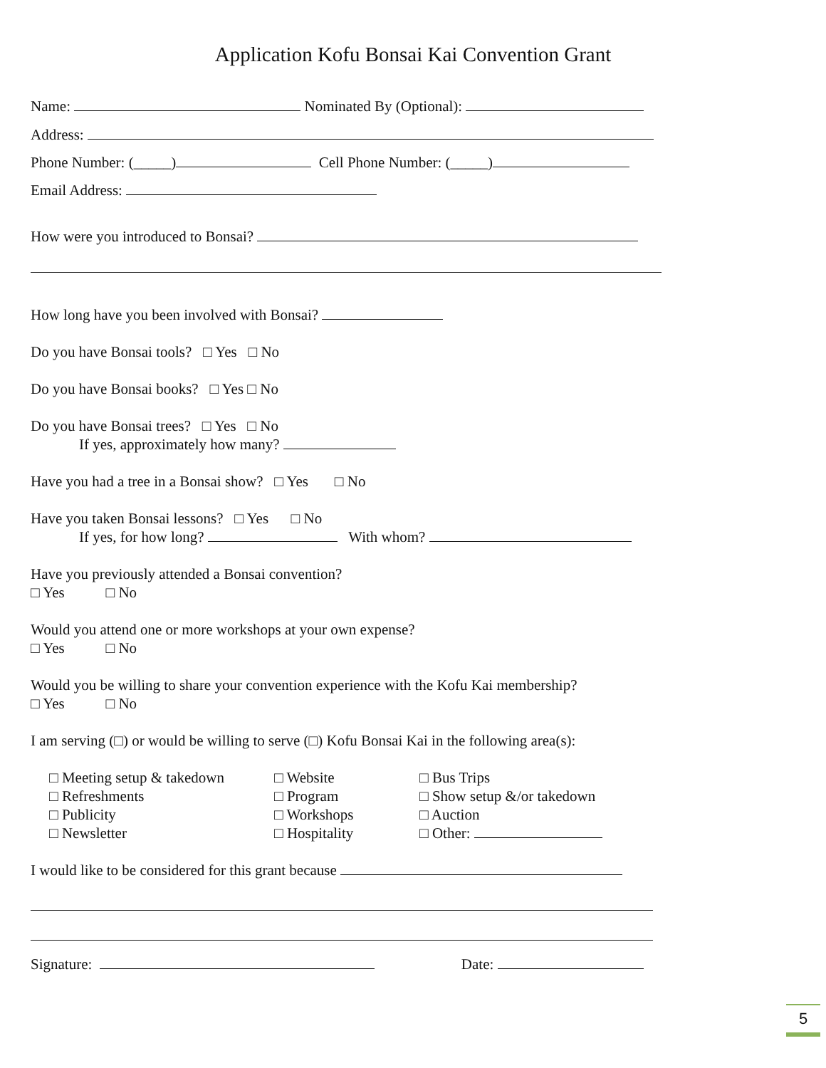Application Kofu Bonsai Kai Convention Grant
Name: Nominated By (Optional):
Address:
Phone Number: (_____) Cell Phone Number: (_____)
Email Address:
How were you introduced to Bonsai?
How long have you been involved with Bonsai?
Do you have Bonsai tools? □ Yes □ No
Do you have Bonsai books? □ Yes □ No
Do you have Bonsai trees? □ Yes □ No
If yes, approximately how many?
Have you had a tree in a Bonsai show? □ Yes □ No
Have you taken Bonsai lessons? □ Yes □ No
If yes, for how long? With whom?
Have you previously attended a Bonsai convention?
□ Yes □ No
Would you attend one or more workshops at your own expense?
□ Yes □ No
Would you be willing to share your convention experience with the Kofu Kai membership?
□ Yes □ No
I am serving (□) or would be willing to serve (□) Kofu Bonsai Kai in the following area(s):
□ Meeting setup & takedown
□ Refreshments
□ Publicity
□ Newsletter
□ Website
□ Program
□ Workshops
□ Hospitality
□ Bus Trips
□ Show setup &/or takedown
□ Auction
□ Other:
I would like to be considered for this grant because
Signature: Date:
5